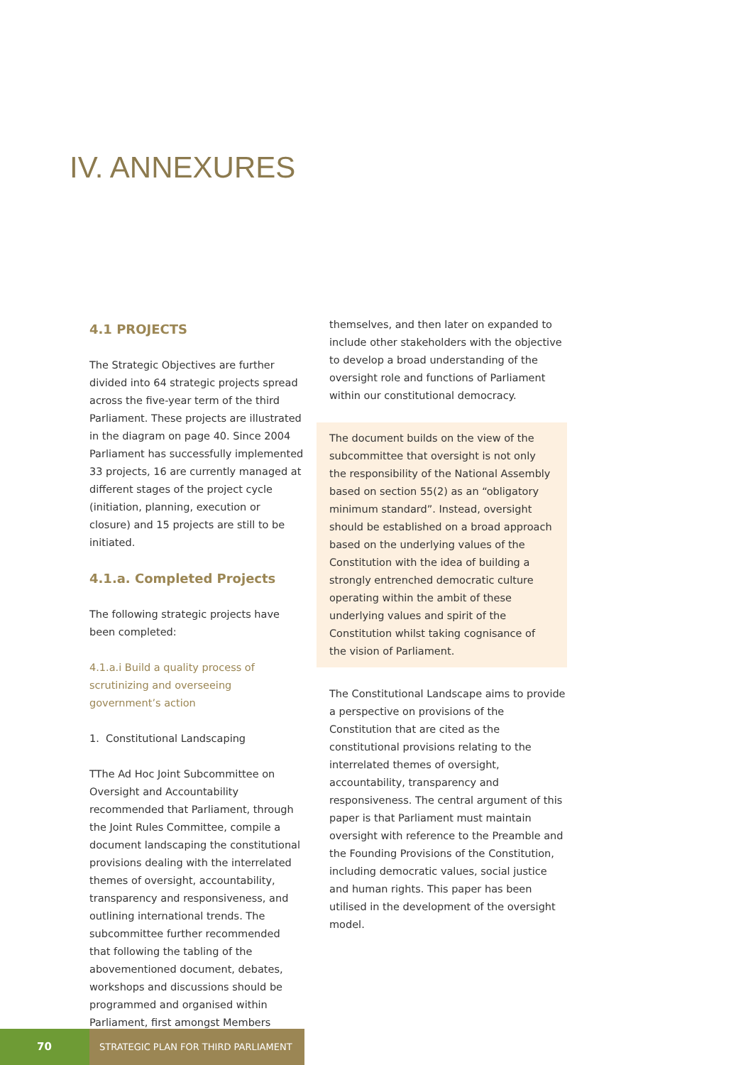IV. ANNEXURES
4.1 PROJECTS
The Strategic Objectives are further divided into 64 strategic projects spread across the five-year term of the third Parliament. These projects are illustrated in the diagram on page 40. Since 2004 Parliament has successfully implemented 33 projects, 16 are currently managed at different stages of the project cycle (initiation, planning, execution or closure) and 15 projects are still to be initiated.
4.1.a. Completed Projects
The following strategic projects have been completed:
4.1.a.i Build a quality process of scrutinizing and overseeing government’s action
1. Constitutional Landscaping
TThe Ad Hoc Joint Subcommittee on Oversight and Accountability recommended that Parliament, through the Joint Rules Committee, compile a document landscaping the constitutional provisions dealing with the interrelated themes of oversight, accountability, transparency and responsiveness, and outlining international trends. The subcommittee further recommended that following the tabling of the abovementioned document, debates, workshops and discussions should be programmed and organised within Parliament, first amongst Members
themselves, and then later on expanded to include other stakeholders with the objective to develop a broad understanding of the oversight role and functions of Parliament within our constitutional democracy.
The document builds on the view of the subcommittee that oversight is not only the responsibility of the National Assembly based on section 55(2) as an “obligatory minimum standard”. Instead, oversight should be established on a broad approach based on the underlying values of the Constitution with the idea of building a strongly entrenched democratic culture operating within the ambit of these underlying values and spirit of the Constitution whilst taking cognisance of the vision of Parliament.
The Constitutional Landscape aims to provide a perspective on provisions of the Constitution that are cited as the constitutional provisions relating to the interrelated themes of oversight, accountability, transparency and responsiveness. The central argument of this paper is that Parliament must maintain oversight with reference to the Preamble and the Founding Provisions of the Constitution, including democratic values, social justice and human rights. This paper has been utilised in the development of the oversight model.
70
STRATEGIC PLAN FOR THIRD PARLIAMENT